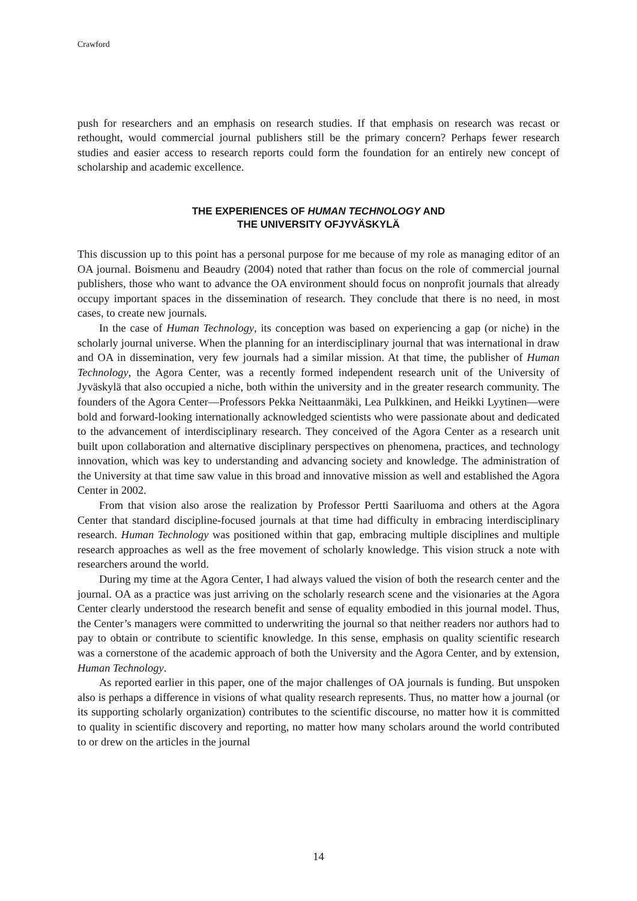Crawford
push for researchers and an emphasis on research studies. If that emphasis on research was recast or rethought, would commercial journal publishers still be the primary concern? Perhaps fewer research studies and easier access to research reports could form the foundation for an entirely new concept of scholarship and academic excellence.
THE EXPERIENCES OF HUMAN TECHNOLOGY AND
THE UNIVERSITY OFJYVÄSKYLÄ
This discussion up to this point has a personal purpose for me because of my role as managing editor of an OA journal. Boismenu and Beaudry (2004) noted that rather than focus on the role of commercial journal publishers, those who want to advance the OA environment should focus on nonprofit journals that already occupy important spaces in the dissemination of research. They conclude that there is no need, in most cases, to create new journals.
In the case of Human Technology, its conception was based on experiencing a gap (or niche) in the scholarly journal universe. When the planning for an interdisciplinary journal that was international in draw and OA in dissemination, very few journals had a similar mission. At that time, the publisher of Human Technology, the Agora Center, was a recently formed independent research unit of the University of Jyväskylä that also occupied a niche, both within the university and in the greater research community. The founders of the Agora Center—Professors Pekka Neittaanmäki, Lea Pulkkinen, and Heikki Lyytinen—were bold and forward-looking internationally acknowledged scientists who were passionate about and dedicated to the advancement of interdisciplinary research. They conceived of the Agora Center as a research unit built upon collaboration and alternative disciplinary perspectives on phenomena, practices, and technology innovation, which was key to understanding and advancing society and knowledge. The administration of the University at that time saw value in this broad and innovative mission as well and established the Agora Center in 2002.
From that vision also arose the realization by Professor Pertti Saariluoma and others at the Agora Center that standard discipline-focused journals at that time had difficulty in embracing interdisciplinary research. Human Technology was positioned within that gap, embracing multiple disciplines and multiple research approaches as well as the free movement of scholarly knowledge. This vision struck a note with researchers around the world.
During my time at the Agora Center, I had always valued the vision of both the research center and the journal. OA as a practice was just arriving on the scholarly research scene and the visionaries at the Agora Center clearly understood the research benefit and sense of equality embodied in this journal model. Thus, the Center’s managers were committed to underwriting the journal so that neither readers nor authors had to pay to obtain or contribute to scientific knowledge. In this sense, emphasis on quality scientific research was a cornerstone of the academic approach of both the University and the Agora Center, and by extension, Human Technology.
As reported earlier in this paper, one of the major challenges of OA journals is funding. But unspoken also is perhaps a difference in visions of what quality research represents. Thus, no matter how a journal (or its supporting scholarly organization) contributes to the scientific discourse, no matter how it is committed to quality in scientific discovery and reporting, no matter how many scholars around the world contributed to or drew on the articles in the journal
14